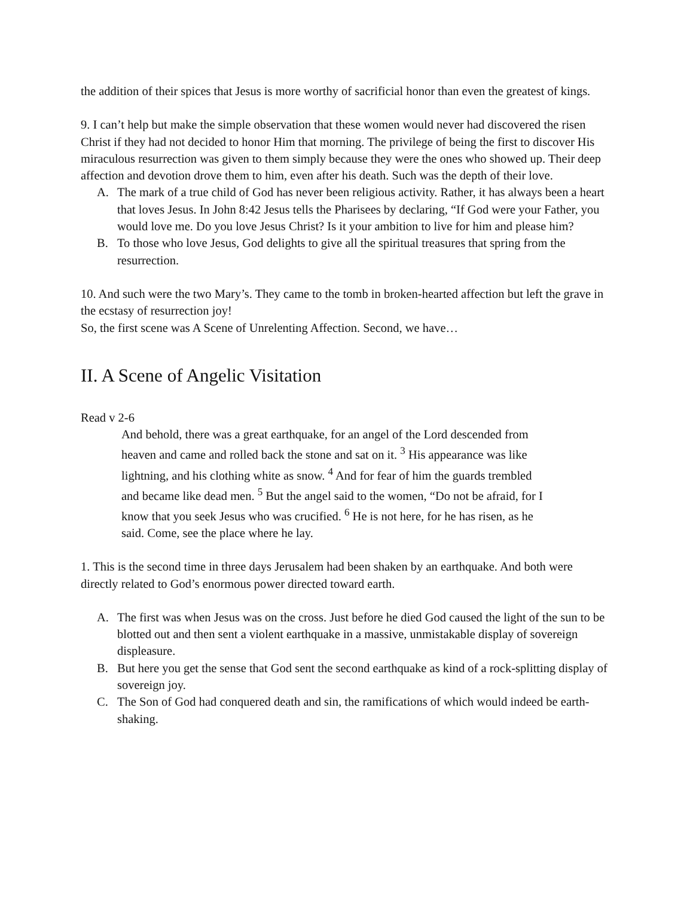the addition of their spices that Jesus is more worthy of sacrificial honor than even the greatest of kings.
9. I can’t help but make the simple observation that these women would never had discovered the risen Christ if they had not decided to honor Him that morning. The privilege of being the first to discover His miraculous resurrection was given to them simply because they were the ones who showed up. Their deep affection and devotion drove them to him, even after his death. Such was the depth of their love.
A. The mark of a true child of God has never been religious activity. Rather, it has always been a heart that loves Jesus. In John 8:42 Jesus tells the Pharisees by declaring, “If God were your Father, you would love me. Do you love Jesus Christ? Is it your ambition to live for him and please him?
B. To those who love Jesus, God delights to give all the spiritual treasures that spring from the resurrection.
10. And such were the two Mary’s. They came to the tomb in broken-hearted affection but left the grave in the ecstasy of resurrection joy!
So, the first scene was A Scene of Unrelenting Affection. Second, we have…
II. A Scene of Angelic Visitation
Read v 2-6
And behold, there was a great earthquake, for an angel of the Lord descended from heaven and came and rolled back the stone and sat on it. <sup>3</sup> His appearance was like lightning, and his clothing white as snow. <sup>4</sup> And for fear of him the guards trembled and became like dead men. <sup>5</sup> But the angel said to the women, “Do not be afraid, for I know that you seek Jesus who was crucified. <sup>6</sup> He is not here, for he has risen, as he said. Come, see the place where he lay.
1. This is the second time in three days Jerusalem had been shaken by an earthquake. And both were directly related to God’s enormous power directed toward earth.
A. The first was when Jesus was on the cross. Just before he died God caused the light of the sun to be blotted out and then sent a violent earthquake in a massive, unmistakable display of sovereign displeasure.
B. But here you get the sense that God sent the second earthquake as kind of a rock-splitting display of sovereign joy.
C. The Son of God had conquered death and sin, the ramifications of which would indeed be earth-shaking.